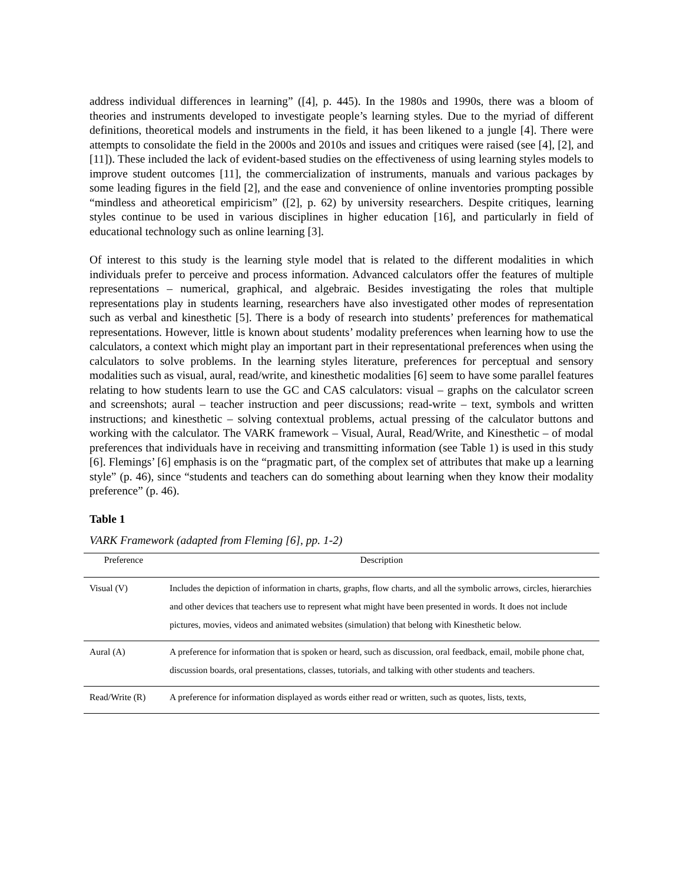address individual differences in learning” ([4], p. 445). In the 1980s and 1990s, there was a bloom of theories and instruments developed to investigate people’s learning styles. Due to the myriad of different definitions, theoretical models and instruments in the field, it has been likened to a jungle [4]. There were attempts to consolidate the field in the 2000s and 2010s and issues and critiques were raised (see [4], [2], and [11]). These included the lack of evident-based studies on the effectiveness of using learning styles models to improve student outcomes [11], the commercialization of instruments, manuals and various packages by some leading figures in the field [2], and the ease and convenience of online inventories prompting possible “mindless and atheoretical empiricism” ([2], p. 62) by university researchers. Despite critiques, learning styles continue to be used in various disciplines in higher education [16], and particularly in field of educational technology such as online learning [3].
Of interest to this study is the learning style model that is related to the different modalities in which individuals prefer to perceive and process information. Advanced calculators offer the features of multiple representations – numerical, graphical, and algebraic. Besides investigating the roles that multiple representations play in students learning, researchers have also investigated other modes of representation such as verbal and kinesthetic [5]. There is a body of research into students’ preferences for mathematical representations. However, little is known about students’ modality preferences when learning how to use the calculators, a context which might play an important part in their representational preferences when using the calculators to solve problems. In the learning styles literature, preferences for perceptual and sensory modalities such as visual, aural, read/write, and kinesthetic modalities [6] seem to have some parallel features relating to how students learn to use the GC and CAS calculators: visual – graphs on the calculator screen and screenshots; aural – teacher instruction and peer discussions; read-write – text, symbols and written instructions; and kinesthetic – solving contextual problems, actual pressing of the calculator buttons and working with the calculator. The VARK framework – Visual, Aural, Read/Write, and Kinesthetic – of modal preferences that individuals have in receiving and transmitting information (see Table 1) is used in this study [6]. Flemings’ [6] emphasis is on the “pragmatic part, of the complex set of attributes that make up a learning style” (p. 46), since “students and teachers can do something about learning when they know their modality preference” (p. 46).
Table 1
VARK Framework (adapted from Fleming [6], pp. 1-2)
| Preference | Description |
| --- | --- |
| Visual (V) | Includes the depiction of information in charts, graphs, flow charts, and all the symbolic arrows, circles, hierarchies and other devices that teachers use to represent what might have been presented in words. It does not include pictures, movies, videos and animated websites (simulation) that belong with Kinesthetic below. |
| Aural (A) | A preference for information that is spoken or heard, such as discussion, oral feedback, email, mobile phone chat, discussion boards, oral presentations, classes, tutorials, and talking with other students and teachers. |
| Read/Write (R) | A preference for information displayed as words either read or written, such as quotes, lists, texts, |